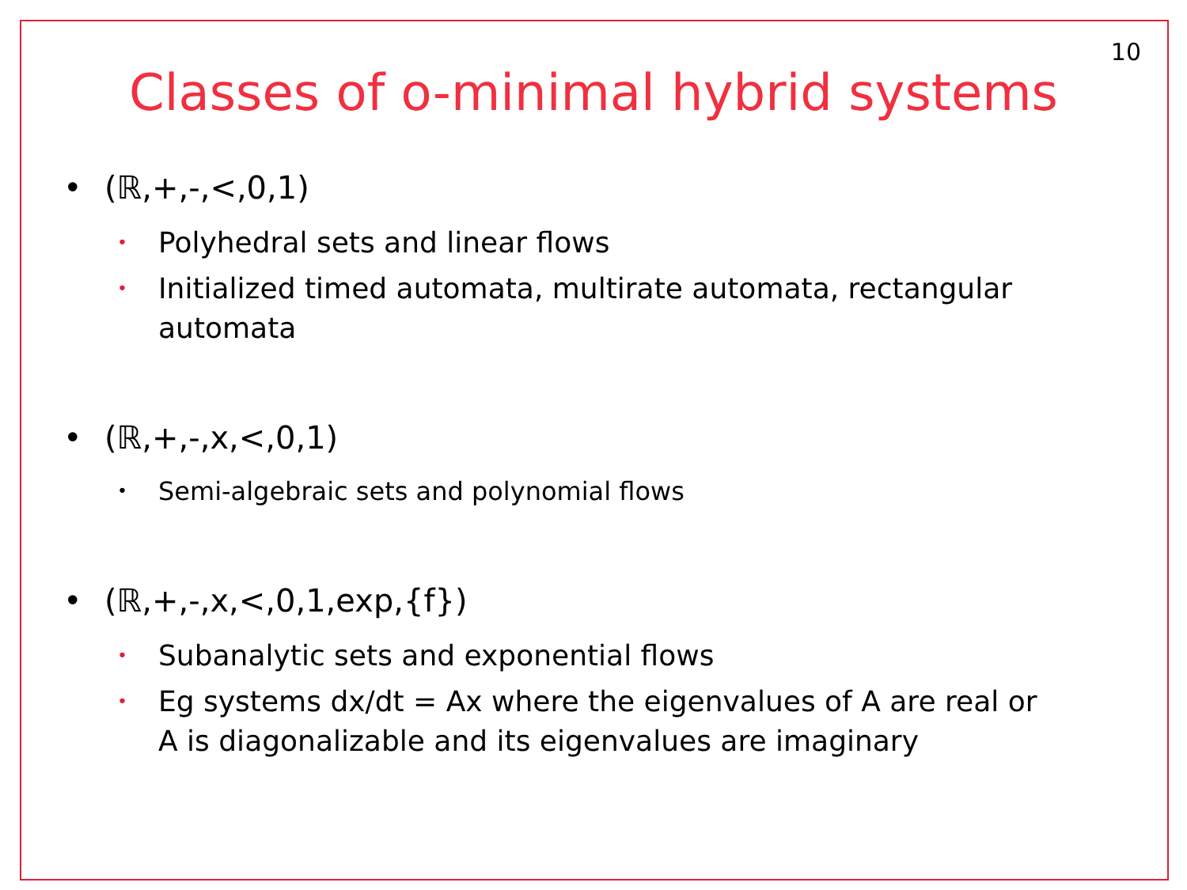10
Classes of o-minimal hybrid systems
• (ℝ,+,-,<,0,1)
• Polyhedral sets and linear flows
• Initialized timed automata, multirate automata, rectangular
automata
• (ℝ,+,-,x,<,0,1)
• Semi-algebraic sets and polynomial flows
• (ℝ,+,-,x,<,0,1,exp,{f})
• Subanalytic sets and exponential flows
• Eg systems dx/dt = Ax where the eigenvalues of A are real or
A is diagonalizable and its eigenvalues are imaginary